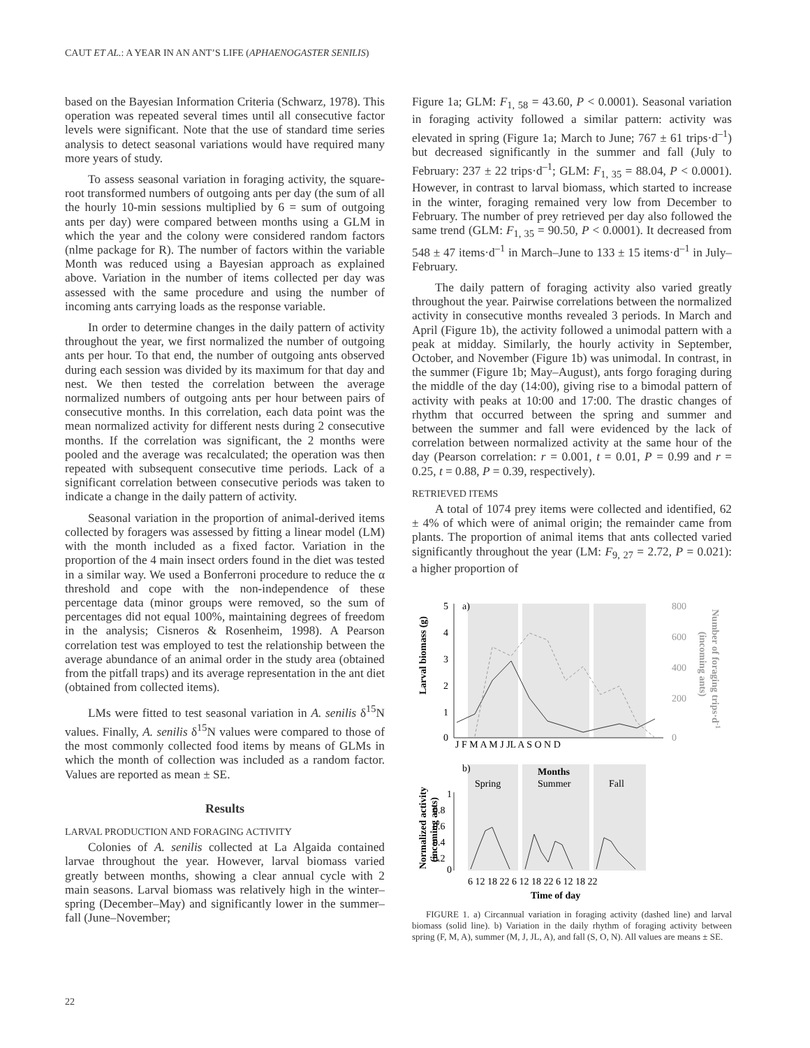CAUT ET AL.: A YEAR IN AN ANT’S LIFE (APHAENOGASTER SENILIS)
based on the Bayesian Information Criteria (Schwarz, 1978). This operation was repeated several times until all consecutive factor levels were significant. Note that the use of standard time series analysis to detect seasonal variations would have required many more years of study.
To assess seasonal variation in foraging activity, the square-root transformed numbers of outgoing ants per day (the sum of all the hourly 10-min sessions multiplied by 6 = sum of outgoing ants per day) were compared between months using a GLM in which the year and the colony were considered random factors (nlme package for R). The number of factors within the variable Month was reduced using a Bayesian approach as explained above. Variation in the number of items collected per day was assessed with the same procedure and using the number of incoming ants carrying loads as the response variable.
In order to determine changes in the daily pattern of activity throughout the year, we first normalized the number of outgoing ants per hour. To that end, the number of outgoing ants observed during each session was divided by its maximum for that day and nest. We then tested the correlation between the average normalized numbers of outgoing ants per hour between pairs of consecutive months. In this correlation, each data point was the mean normalized activity for different nests during 2 consecutive months. If the correlation was significant, the 2 months were pooled and the average was recalculated; the operation was then repeated with subsequent consecutive time periods. Lack of a significant correlation between consecutive periods was taken to indicate a change in the daily pattern of activity.
Seasonal variation in the proportion of animal-derived items collected by foragers was assessed by fitting a linear model (LM) with the month included as a fixed factor. Variation in the proportion of the 4 main insect orders found in the diet was tested in a similar way. We used a Bonferroni procedure to reduce the α threshold and cope with the non-independence of these percentage data (minor groups were removed, so the sum of percentages did not equal 100%, maintaining degrees of freedom in the analysis; Cisneros & Rosenheim, 1998). A Pearson correlation test was employed to test the relationship between the average abundance of an animal order in the study area (obtained from the pitfall traps) and its average representation in the ant diet (obtained from collected items).
LMs were fitted to test seasonal variation in A. senilis δ<sup>15</sup>N values. Finally, A. senilis δ<sup>15</sup>N values were compared to those of the most commonly collected food items by means of GLMs in which the month of collection was included as a random factor. Values are reported as mean ± SE.
Results
LARVAL PRODUCTION AND FORAGING ACTIVITY
Colonies of A. senilis collected at La Algaida contained larvae throughout the year. However, larval biomass varied greatly between months, showing a clear annual cycle with 2 main seasons. Larval biomass was relatively high in the winter–spring (December–May) and significantly lower in the summer–fall (June–November;
Figure 1a; GLM: F<sub>1, 58</sub> = 43.60, P < 0.0001). Seasonal variation in foraging activity followed a similar pattern: activity was elevated in spring (Figure 1a; March to June; 767 ± 61 trips·d<sup>–1</sup>) but decreased significantly in the summer and fall (July to February: 237 ± 22 trips·d<sup>–1</sup>; GLM: F<sub>1, 35</sub> = 88.04, P < 0.0001). However, in contrast to larval biomass, which started to increase in the winter, foraging remained very low from December to February. The number of prey retrieved per day also followed the same trend (GLM: F<sub>1, 35</sub> = 90.50, P < 0.0001). It decreased from 548 ± 47 items·d<sup>–1</sup> in March–June to 133 ± 15 items·d<sup>–1</sup> in July–February.
The daily pattern of foraging activity also varied greatly throughout the year. Pairwise correlations between the normalized activity in consecutive months revealed 3 periods. In March and April (Figure 1b), the activity followed a unimodal pattern with a peak at midday. Similarly, the hourly activity in September, October, and November (Figure 1b) was unimodal. In contrast, in the summer (Figure 1b; May–August), ants forgo foraging during the middle of the day (14:00), giving rise to a bimodal pattern of activity with peaks at 10:00 and 17:00. The drastic changes of rhythm that occurred between the spring and summer and between the summer and fall were evidenced by the lack of correlation between normalized activity at the same hour of the day (Pearson correlation: r = 0.001, t = 0.01, P = 0.99 and r = 0.25, t = 0.88, P = 0.39, respectively).
RETRIEVED ITEMS
A total of 1074 prey items were collected and identified, 62 ± 4% of which were of animal origin; the remainder came from plants. The proportion of animal items that ants collected varied significantly throughout the year (LM: F<sub>9, 27</sub> = 2.72, P = 0.021): a higher proportion of
5
4
3
2
1
0
a)
800
600
400
200
0
J F M A M J JL A S O N D
Larval biomass (g)
Number of foraging trips·d-1
(incoming ants)
b)
Months
Spring
Summer
Fall
1
0.8
0.6
0.4
0.2
0
6 12 18 22 6 12 18 22 6 12 18 22
Time of day
Normalized activity
(incoming ants)
FIGURE 1. a) Circannual variation in foraging activity (dashed line) and larval biomass (solid line). b) Variation in the daily rhythm of foraging activity between spring (F, M, A), summer (M, J, JL, A), and fall (S, O, N). All values are means ± SE.
22